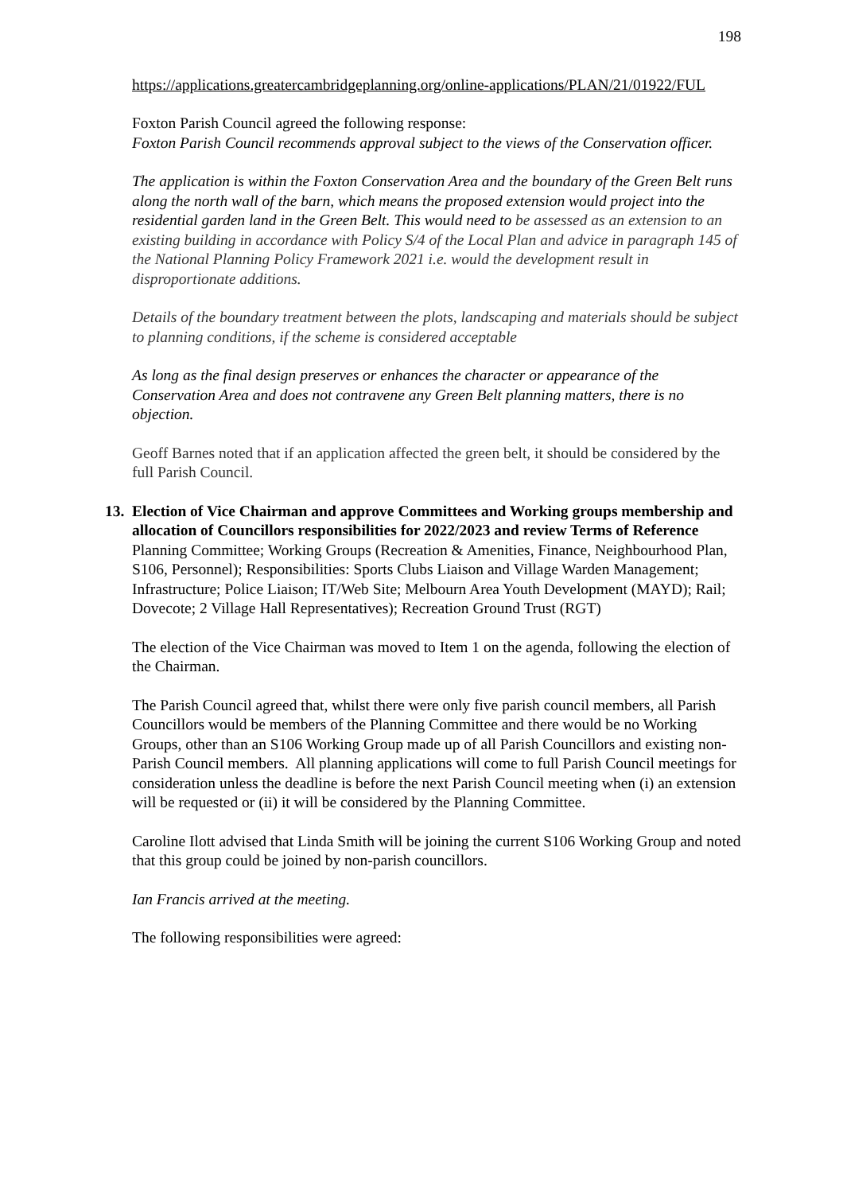198
https://applications.greatercambridgeplanning.org/online-applications/PLAN/21/01922/FUL
Foxton Parish Council agreed the following response:
Foxton Parish Council recommends approval subject to the views of the Conservation officer.
The application is within the Foxton Conservation Area and the boundary of the Green Belt runs along the north wall of the barn, which means the proposed extension would project into the residential garden land in the Green Belt. This would need to be assessed as an extension to an existing building in accordance with Policy S/4 of the Local Plan and advice in paragraph 145 of the National Planning Policy Framework 2021 i.e. would the development result in disproportionate additions.
Details of the boundary treatment between the plots, landscaping and materials should be subject to planning conditions, if the scheme is considered acceptable
As long as the final design preserves or enhances the character or appearance of the Conservation Area and does not contravene any Green Belt planning matters, there is no objection.
Geoff Barnes noted that if an application affected the green belt, it should be considered by the full Parish Council.
13. Election of Vice Chairman and approve Committees and Working groups membership and allocation of Councillors responsibilities for 2022/2023 and review Terms of Reference
Planning Committee; Working Groups (Recreation & Amenities, Finance, Neighbourhood Plan, S106, Personnel); Responsibilities: Sports Clubs Liaison and Village Warden Management; Infrastructure; Police Liaison; IT/Web Site; Melbourn Area Youth Development (MAYD); Rail; Dovecote; 2 Village Hall Representatives); Recreation Ground Trust (RGT)
The election of the Vice Chairman was moved to Item 1 on the agenda, following the election of the Chairman.
The Parish Council agreed that, whilst there were only five parish council members, all Parish Councillors would be members of the Planning Committee and there would be no Working Groups, other than an S106 Working Group made up of all Parish Councillors and existing non-Parish Council members. All planning applications will come to full Parish Council meetings for consideration unless the deadline is before the next Parish Council meeting when (i) an extension will be requested or (ii) it will be considered by the Planning Committee.
Caroline Ilott advised that Linda Smith will be joining the current S106 Working Group and noted that this group could be joined by non-parish councillors.
Ian Francis arrived at the meeting.
The following responsibilities were agreed: